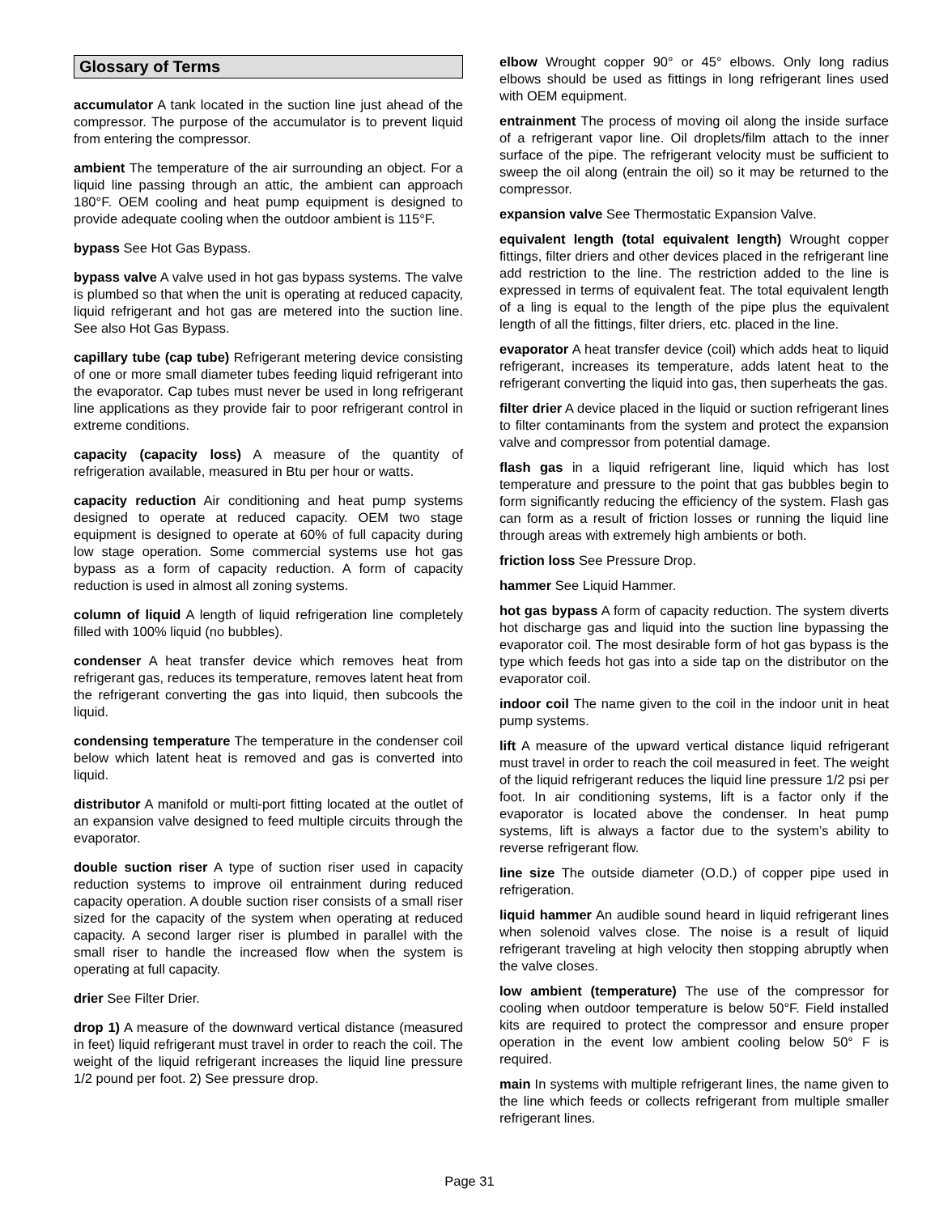Glossary of Terms
accumulator A tank located in the suction line just ahead of the compressor. The purpose of the accumulator is to prevent liquid from entering the compressor.
ambient The temperature of the air surrounding an object. For a liquid line passing through an attic, the ambient can approach 180°F. OEM cooling and heat pump equipment is designed to provide adequate cooling when the outdoor ambient is 115°F.
bypass See Hot Gas Bypass.
bypass valve A valve used in hot gas bypass systems. The valve is plumbed so that when the unit is operating at reduced capacity, liquid refrigerant and hot gas are metered into the suction line. See also Hot Gas Bypass.
capillary tube (cap tube) Refrigerant metering device consisting of one or more small diameter tubes feeding liquid refrigerant into the evaporator. Cap tubes must never be used in long refrigerant line applications as they provide fair to poor refrigerant control in extreme conditions.
capacity (capacity loss) A measure of the quantity of refrigeration available, measured in Btu per hour or watts.
capacity reduction Air conditioning and heat pump systems designed to operate at reduced capacity. OEM two stage equipment is designed to operate at 60% of full capacity during low stage operation. Some commercial systems use hot gas bypass as a form of capacity reduction. A form of capacity reduction is used in almost all zoning systems.
column of liquid A length of liquid refrigeration line completely filled with 100% liquid (no bubbles).
condenser A heat transfer device which removes heat from refrigerant gas, reduces its temperature, removes latent heat from the refrigerant converting the gas into liquid, then subcools the liquid.
condensing temperature The temperature in the condenser coil below which latent heat is removed and gas is converted into liquid.
distributor A manifold or multi-port fitting located at the outlet of an expansion valve designed to feed multiple circuits through the evaporator.
double suction riser A type of suction riser used in capacity reduction systems to improve oil entrainment during reduced capacity operation. A double suction riser consists of a small riser sized for the capacity of the system when operating at reduced capacity. A second larger riser is plumbed in parallel with the small riser to handle the increased flow when the system is operating at full capacity.
drier See Filter Drier.
drop 1) A measure of the downward vertical distance (measured in feet) liquid refrigerant must travel in order to reach the coil. The weight of the liquid refrigerant increases the liquid line pressure 1/2 pound per foot. 2) See pressure drop.
elbow Wrought copper 90° or 45° elbows. Only long radius elbows should be used as fittings in long refrigerant lines used with OEM equipment.
entrainment The process of moving oil along the inside surface of a refrigerant vapor line. Oil droplets/film attach to the inner surface of the pipe. The refrigerant velocity must be sufficient to sweep the oil along (entrain the oil) so it may be returned to the compressor.
expansion valve See Thermostatic Expansion Valve.
equivalent length (total equivalent length) Wrought copper fittings, filter driers and other devices placed in the refrigerant line add restriction to the line. The restriction added to the line is expressed in terms of equivalent feat. The total equivalent length of a ling is equal to the length of the pipe plus the equivalent length of all the fittings, filter driers, etc. placed in the line.
evaporator A heat transfer device (coil) which adds heat to liquid refrigerant, increases its temperature, adds latent heat to the refrigerant converting the liquid into gas, then superheats the gas.
filter drier A device placed in the liquid or suction refrigerant lines to filter contaminants from the system and protect the expansion valve and compressor from potential damage.
flash gas in a liquid refrigerant line, liquid which has lost temperature and pressure to the point that gas bubbles begin to form significantly reducing the efficiency of the system. Flash gas can form as a result of friction losses or running the liquid line through areas with extremely high ambients or both.
friction loss See Pressure Drop.
hammer See Liquid Hammer.
hot gas bypass A form of capacity reduction. The system diverts hot discharge gas and liquid into the suction line bypassing the evaporator coil. The most desirable form of hot gas bypass is the type which feeds hot gas into a side tap on the distributor on the evaporator coil.
indoor coil The name given to the coil in the indoor unit in heat pump systems.
lift A measure of the upward vertical distance liquid refrigerant must travel in order to reach the coil measured in feet. The weight of the liquid refrigerant reduces the liquid line pressure 1/2 psi per foot. In air conditioning systems, lift is a factor only if the evaporator is located above the condenser. In heat pump systems, lift is always a factor due to the system’s ability to reverse refrigerant flow.
line size The outside diameter (O.D.) of copper pipe used in refrigeration.
liquid hammer An audible sound heard in liquid refrigerant lines when solenoid valves close. The noise is a result of liquid refrigerant traveling at high velocity then stopping abruptly when the valve closes.
low ambient (temperature) The use of the compressor for cooling when outdoor temperature is below 50°F. Field installed kits are required to protect the compressor and ensure proper operation in the event low ambient cooling below 50° F is required.
main In systems with multiple refrigerant lines, the name given to the line which feeds or collects refrigerant from multiple smaller refrigerant lines.
Page 31